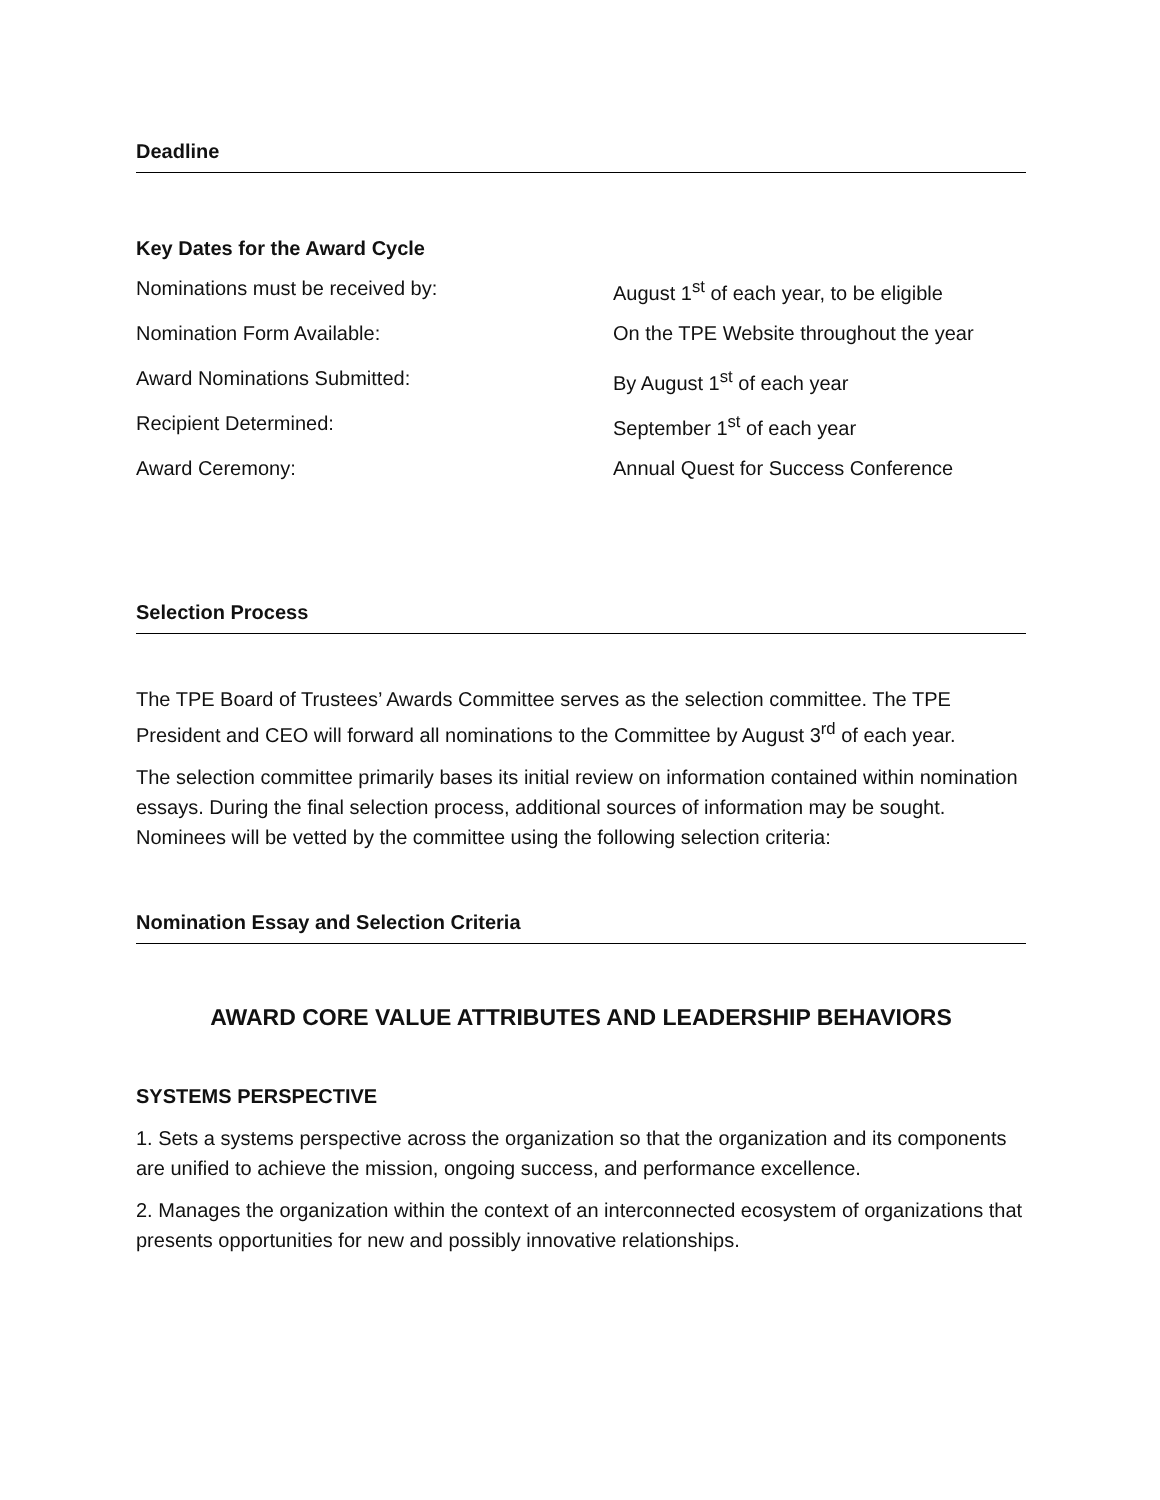Deadline
Key Dates for the Award Cycle
| Nominations must be received by: | August 1<sup>st</sup> of each year, to be eligible |
| Nomination Form Available: | On the TPE Website throughout the year |
| Award Nominations Submitted: | By August 1<sup>st</sup> of each year |
| Recipient Determined: | September 1<sup>st</sup> of each year |
| Award Ceremony: | Annual Quest for Success Conference |
Selection Process
The TPE Board of Trustees’ Awards Committee serves as the selection committee. The TPE President and CEO will forward all nominations to the Committee by August 3<sup>rd</sup> of each year.
The selection committee primarily bases its initial review on information contained within nomination essays. During the final selection process, additional sources of information may be sought. Nominees will be vetted by the committee using the following selection criteria:
Nomination Essay and Selection Criteria
AWARD CORE VALUE ATTRIBUTES AND LEADERSHIP BEHAVIORS
SYSTEMS PERSPECTIVE
1. Sets a systems perspective across the organization so that the organization and its components are unified to achieve the mission, ongoing success, and performance excellence.
2. Manages the organization within the context of an interconnected ecosystem of organizations that presents opportunities for new and possibly innovative relationships.